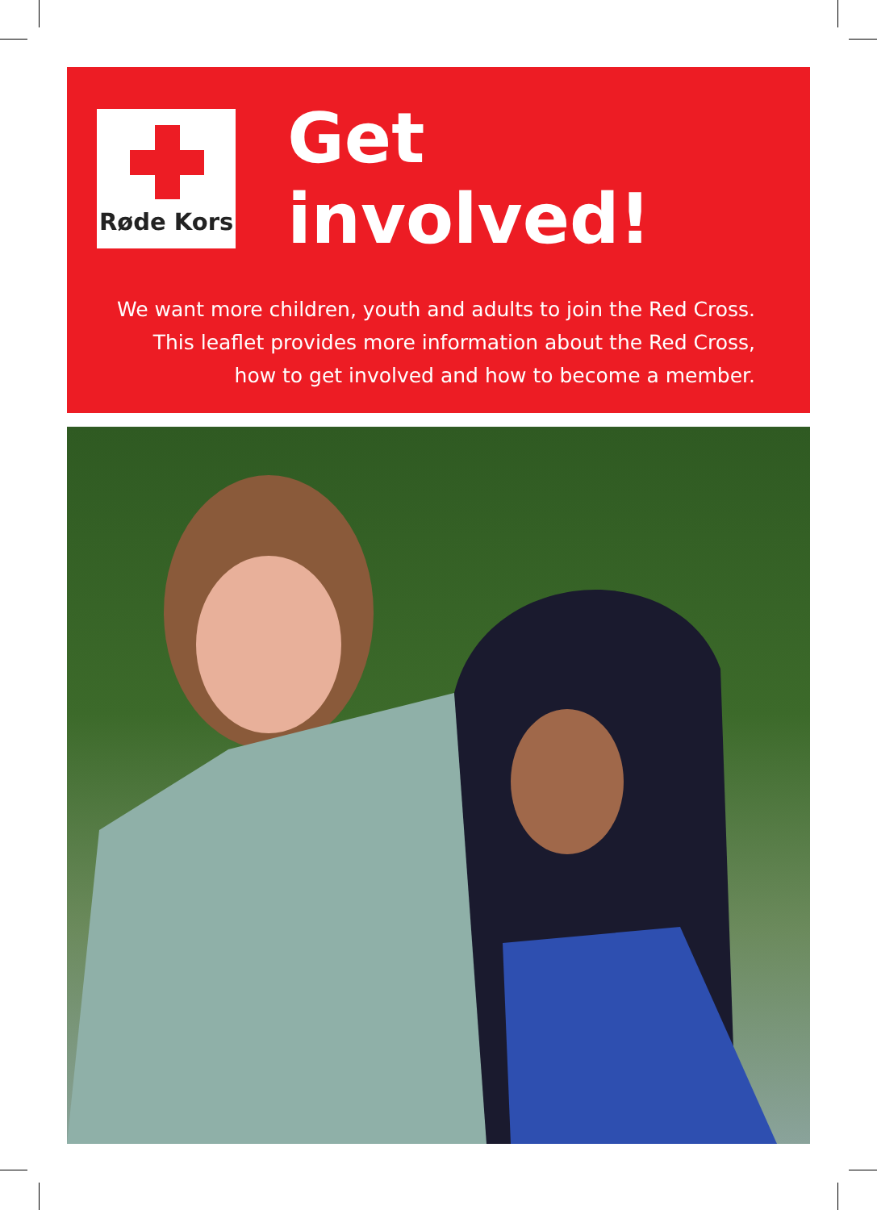Røde Kors
Get involved!
We want more children, youth and adults to join the Red Cross.
This leaflet provides more information about the Red Cross,
how to get involved and how to become a member.